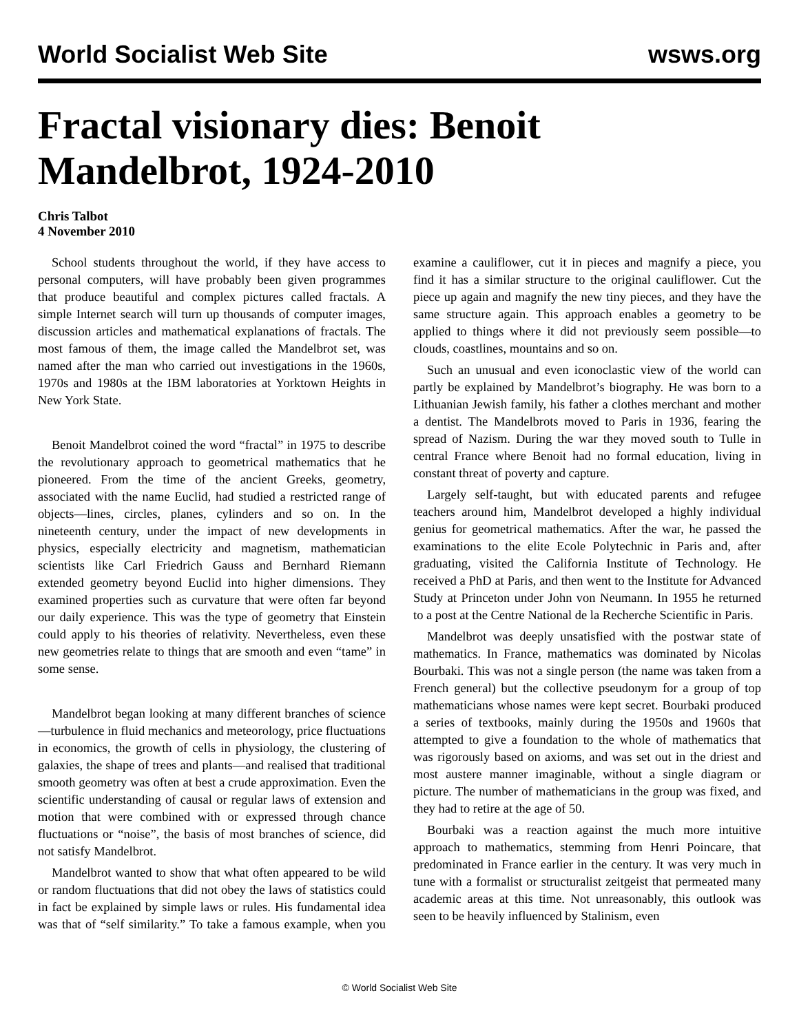World Socialist Web Site wsws.org
Fractal visionary dies: Benoit Mandelbrot, 1924-2010
Chris Talbot
4 November 2010
School students throughout the world, if they have access to personal computers, will have probably been given programmes that produce beautiful and complex pictures called fractals. A simple Internet search will turn up thousands of computer images, discussion articles and mathematical explanations of fractals. The most famous of them, the image called the Mandelbrot set, was named after the man who carried out investigations in the 1960s, 1970s and 1980s at the IBM laboratories at Yorktown Heights in New York State.
Benoit Mandelbrot coined the word “fractal” in 1975 to describe the revolutionary approach to geometrical mathematics that he pioneered. From the time of the ancient Greeks, geometry, associated with the name Euclid, had studied a restricted range of objects—lines, circles, planes, cylinders and so on. In the nineteenth century, under the impact of new developments in physics, especially electricity and magnetism, mathematician scientists like Carl Friedrich Gauss and Bernhard Riemann extended geometry beyond Euclid into higher dimensions. They examined properties such as curvature that were often far beyond our daily experience. This was the type of geometry that Einstein could apply to his theories of relativity. Nevertheless, even these new geometries relate to things that are smooth and even “tame” in some sense.
Mandelbrot began looking at many different branches of science—turbulence in fluid mechanics and meteorology, price fluctuations in economics, the growth of cells in physiology, the clustering of galaxies, the shape of trees and plants—and realised that traditional smooth geometry was often at best a crude approximation. Even the scientific understanding of causal or regular laws of extension and motion that were combined with or expressed through chance fluctuations or “noise”, the basis of most branches of science, did not satisfy Mandelbrot.
Mandelbrot wanted to show that what often appeared to be wild or random fluctuations that did not obey the laws of statistics could in fact be explained by simple laws or rules. His fundamental idea was that of “self similarity.” To take a famous example, when you examine a cauliflower, cut it in pieces and magnify a piece, you find it has a similar structure to the original cauliflower. Cut the piece up again and magnify the new tiny pieces, and they have the same structure again. This approach enables a geometry to be applied to things where it did not previously seem possible—to clouds, coastlines, mountains and so on.
Such an unusual and even iconoclastic view of the world can partly be explained by Mandelbrot’s biography. He was born to a Lithuanian Jewish family, his father a clothes merchant and mother a dentist. The Mandelbrots moved to Paris in 1936, fearing the spread of Nazism. During the war they moved south to Tulle in central France where Benoit had no formal education, living in constant threat of poverty and capture.
Largely self-taught, but with educated parents and refugee teachers around him, Mandelbrot developed a highly individual genius for geometrical mathematics. After the war, he passed the examinations to the elite Ecole Polytechnic in Paris and, after graduating, visited the California Institute of Technology. He received a PhD at Paris, and then went to the Institute for Advanced Study at Princeton under John von Neumann. In 1955 he returned to a post at the Centre National de la Recherche Scientific in Paris.
Mandelbrot was deeply unsatisfied with the postwar state of mathematics. In France, mathematics was dominated by Nicolas Bourbaki. This was not a single person (the name was taken from a French general) but the collective pseudonym for a group of top mathematicians whose names were kept secret. Bourbaki produced a series of textbooks, mainly during the 1950s and 1960s that attempted to give a foundation to the whole of mathematics that was rigorously based on axioms, and was set out in the driest and most austere manner imaginable, without a single diagram or picture. The number of mathematicians in the group was fixed, and they had to retire at the age of 50.
Bourbaki was a reaction against the much more intuitive approach to mathematics, stemming from Henri Poincare, that predominated in France earlier in the century. It was very much in tune with a formalist or structuralist zeitgeist that permeated many academic areas at this time. Not unreasonably, this outlook was seen to be heavily influenced by Stalinism, even
© World Socialist Web Site